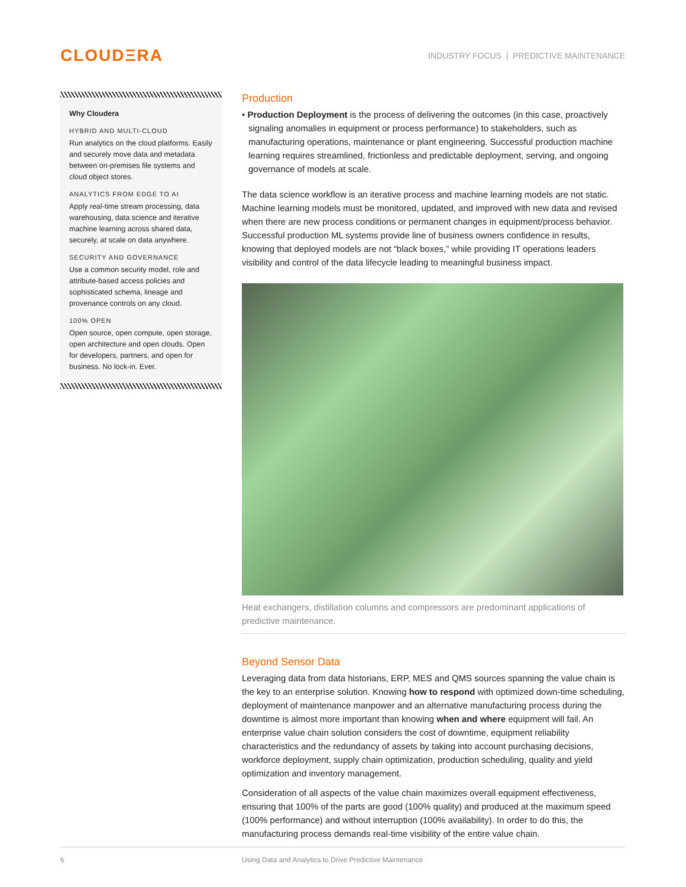CLOUDΞRA
INDUSTRY FOCUS | PREDICTIVE MAINTENANCE
Why Cloudera
HYBRID AND MULTI-CLOUD
Run analytics on the cloud platforms. Easily and securely move data and metadata between on-premises file systems and cloud object stores.
ANALYTICS FROM EDGE TO AI
Apply real-time stream processing, data warehousing, data science and iterative machine learning across shared data, securely, at scale on data anywhere.
SECURITY AND GOVERNANCE
Use a common security model, role and attribute-based access policies and sophisticated schema, lineage and provenance controls on any cloud.
100% OPEN
Open source, open compute, open storage, open architecture and open clouds. Open for developers, partners, and open for business. No lock-in. Ever.
Production
• Production Deployment is the process of delivering the outcomes (in this case, proactively signaling anomalies in equipment or process performance) to stakeholders, such as manufacturing operations, maintenance or plant engineering. Successful production machine learning requires streamlined, frictionless and predictable deployment, serving, and ongoing governance of models at scale.
The data science workflow is an iterative process and machine learning models are not static. Machine learning models must be monitored, updated, and improved with new data and revised when there are new process conditions or permanent changes in equipment/process behavior. Successful production ML systems provide line of business owners confidence in results, knowing that deployed models are not “black boxes,” while providing IT operations leaders visibility and control of the data lifecycle leading to meaningful business impact.
Heat exchangers, distillation columns and compressors are predominant applications of predictive maintenance.
Beyond Sensor Data
Leveraging data from data historians, ERP, MES and QMS sources spanning the value chain is the key to an enterprise solution. Knowing how to respond with optimized down-time scheduling, deployment of maintenance manpower and an alternative manufacturing process during the downtime is almost more important than knowing when and where equipment will fail. An enterprise value chain solution considers the cost of downtime, equipment reliability characteristics and the redundancy of assets by taking into account purchasing decisions, workforce deployment, supply chain optimization, production scheduling, quality and yield optimization and inventory management.
Consideration of all aspects of the value chain maximizes overall equipment effectiveness, ensuring that 100% of the parts are good (100% quality) and produced at the maximum speed (100% performance) and without interruption (100% availability). In order to do this, the manufacturing process demands real-time visibility of the entire value chain.
6 Using Data and Analytics to Drive Predictive Maintenance